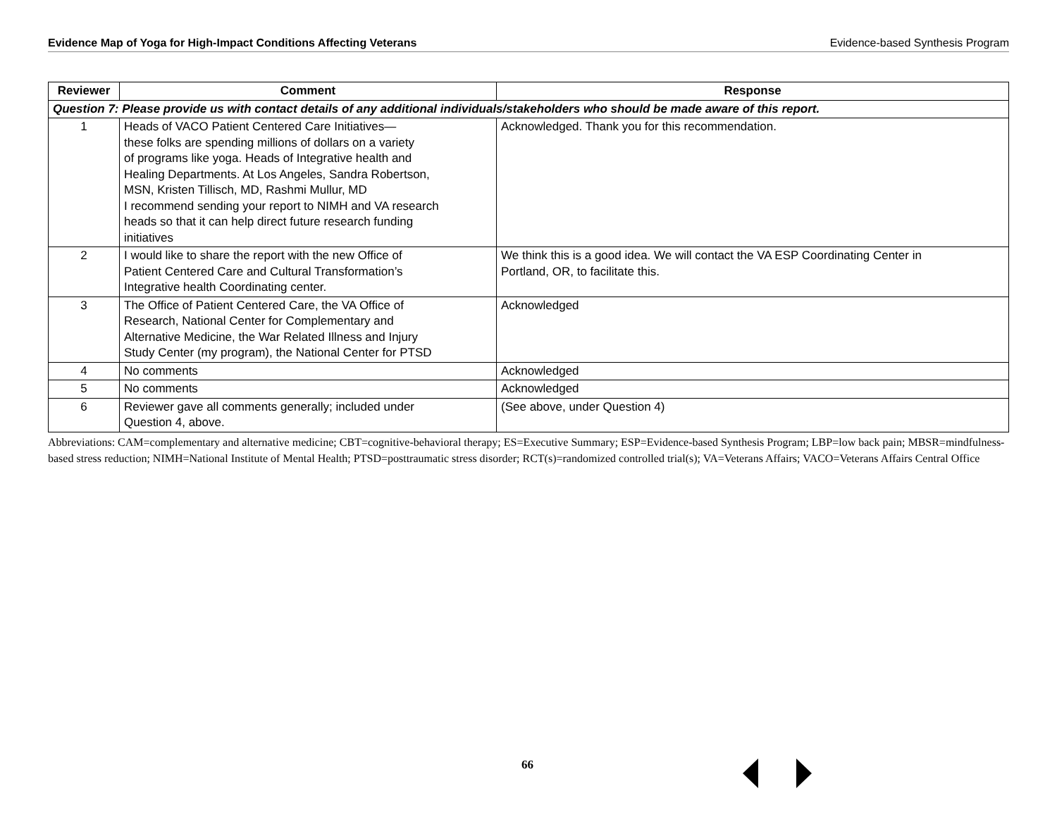Evidence Map of Yoga for High-Impact Conditions Affecting Veterans Evidence-based Synthesis Program
| Reviewer | Comment | Response |
| --- | --- | --- |
| Question 7: Please provide us with contact details of any additional individuals/stakeholders who should be made aware of this report. | | |
| 1 | Heads of VACO Patient Centered Care Initiatives— these folks are spending millions of dollars on a variety of programs like yoga. Heads of Integrative health and Healing Departments. At Los Angeles, Sandra Robertson, MSN, Kristen Tillisch, MD, Rashmi Mullur, MD I recommend sending your report to NIMH and VA research heads so that it can help direct future research funding initiatives | Acknowledged. Thank you for this recommendation. |
| 2 | I would like to share the report with the new Office of Patient Centered Care and Cultural Transformation’s Integrative health Coordinating center. | We think this is a good idea. We will contact the VA ESP Coordinating Center in Portland, OR, to facilitate this. |
| 3 | The Office of Patient Centered Care, the VA Office of Research, National Center for Complementary and Alternative Medicine, the War Related Illness and Injury Study Center (my program), the National Center for PTSD | Acknowledged |
| 4 | No comments | Acknowledged |
| 5 | No comments | Acknowledged |
| 6 | Reviewer gave all comments generally; included under Question 4, above. | (See above, under Question 4) |
Abbreviations: CAM=complementary and alternative medicine; CBT=cognitive-behavioral therapy; ES=Executive Summary; ESP=Evidence-based Synthesis Program; LBP=low back pain; MBSR=mindfulness-based stress reduction; NIMH=National Institute of Mental Health; PTSD=posttraumatic stress disorder; RCT(s)=randomized controlled trial(s); VA=Veterans Affairs; VACO=Veterans Affairs Central Office
66